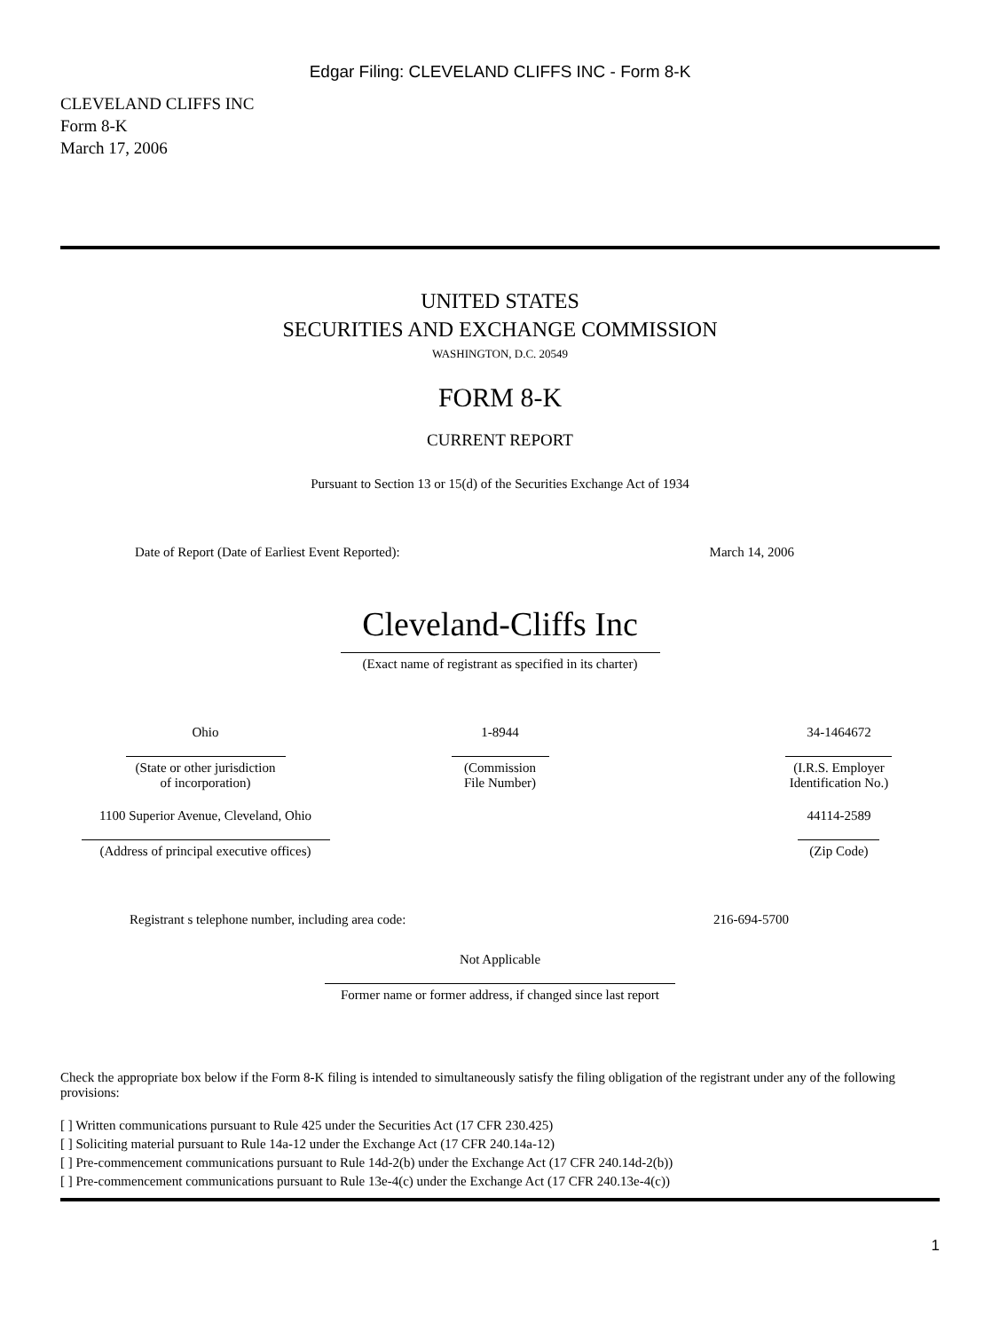Edgar Filing: CLEVELAND CLIFFS INC - Form 8-K
CLEVELAND CLIFFS INC
Form 8-K
March 17, 2006
UNITED STATES
SECURITIES AND EXCHANGE COMMISSION
WASHINGTON, D.C. 20549
FORM 8-K
CURRENT REPORT
Pursuant to Section 13 or 15(d) of the Securities Exchange Act of 1934
| Date of Report (Date of Earliest Event Reported): | March 14, 2006 |
Cleveland-Cliffs Inc
(Exact name of registrant as specified in its charter)
| Ohio | 1-8944 | 34-1464672 |
| (State or other jurisdiction of incorporation) | (Commission File Number) | (I.R.S. Employer Identification No.) |
| 1100 Superior Avenue, Cleveland, Ohio | | 44114-2589 |
| (Address of principal executive offices) | | (Zip Code) |
| Registrant s telephone number, including area code: | 216-694-5700 |
Not Applicable
Former name or former address, if changed since last report
Check the appropriate box below if the Form 8-K filing is intended to simultaneously satisfy the filing obligation of the registrant under any of the following provisions:
[ ] Written communications pursuant to Rule 425 under the Securities Act (17 CFR 230.425)
[ ] Soliciting material pursuant to Rule 14a-12 under the Exchange Act (17 CFR 240.14a-12)
[ ] Pre-commencement communications pursuant to Rule 14d-2(b) under the Exchange Act (17 CFR 240.14d-2(b))
[ ] Pre-commencement communications pursuant to Rule 13e-4(c) under the Exchange Act (17 CFR 240.13e-4(c))
1